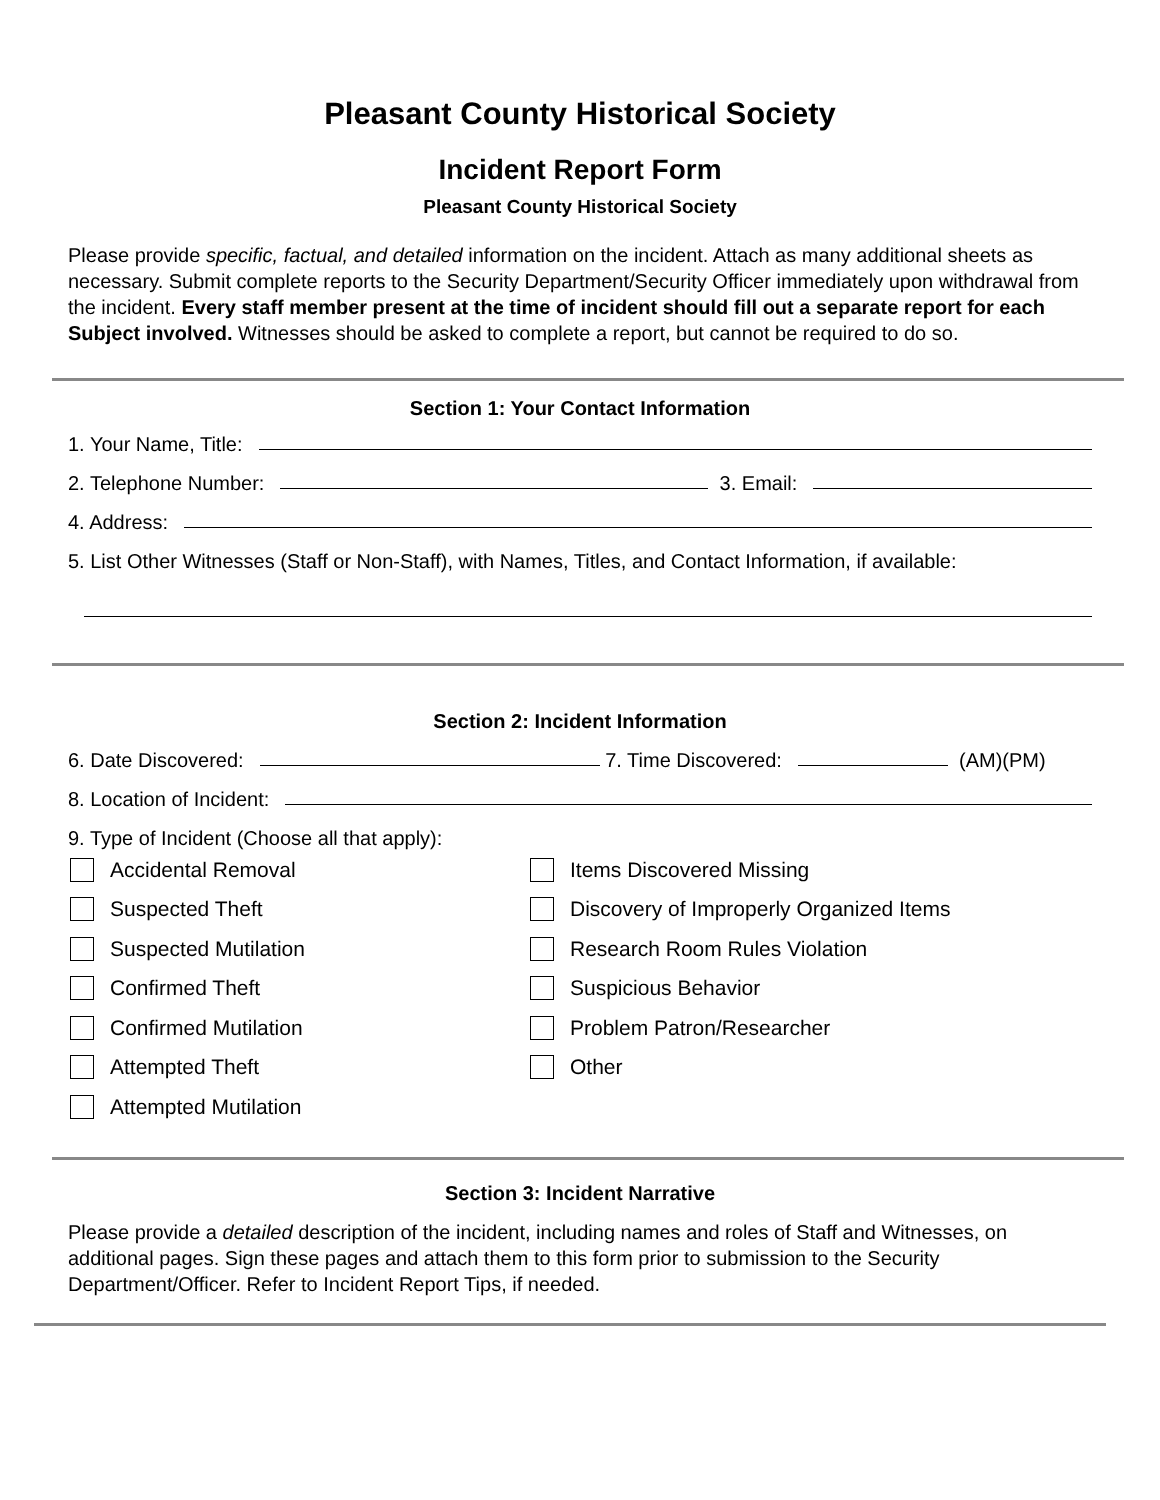Pleasant County Historical Society
Incident Report Form
Pleasant County Historical Society
Please provide specific, factual, and detailed information on the incident. Attach as many additional sheets as necessary. Submit complete reports to the Security Department/Security Officer immediately upon withdrawal from the incident. Every staff member present at the time of incident should fill out a separate report for each Subject involved. Witnesses should be asked to complete a report, but cannot be required to do so.
Section 1: Your Contact Information
1. Your Name, Title:
2. Telephone Number: 3. Email:
4. Address:
5. List Other Witnesses (Staff or Non-Staff), with Names, Titles, and Contact Information, if available:
Section 2: Incident Information
6. Date Discovered: 7. Time Discovered: (AM)(PM)
8. Location of Incident:
9. Type of Incident (Choose all that apply):
Accidental Removal
Items Discovered Missing
Suspected Theft
Discovery of Improperly Organized Items
Suspected Mutilation
Research Room Rules Violation
Confirmed Theft
Suspicious Behavior
Confirmed Mutilation
Problem Patron/Researcher
Attempted Theft
Other
Attempted Mutilation
Section 3: Incident Narrative
Please provide a detailed description of the incident, including names and roles of Staff and Witnesses, on additional pages. Sign these pages and attach them to this form prior to submission to the Security Department/Officer. Refer to Incident Report Tips, if needed.